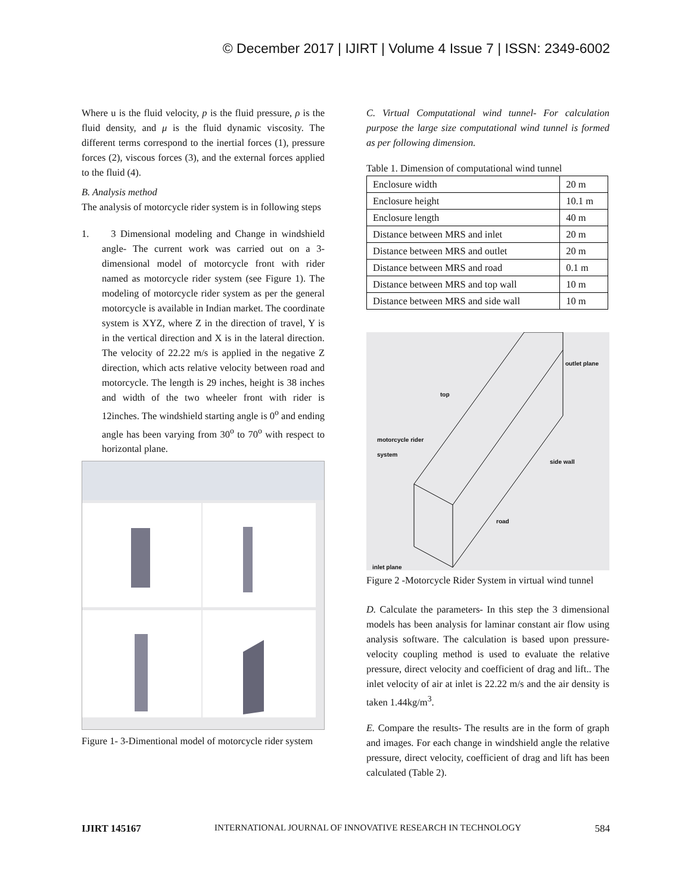© December 2017 | IJIRT | Volume 4 Issue 7 | ISSN: 2349-6002
Where u is the fluid velocity, p is the fluid pressure, ρ is the fluid density, and μ is the fluid dynamic viscosity. The different terms correspond to the inertial forces (1), pressure forces (2), viscous forces (3), and the external forces applied to the fluid (4).
B. Analysis method
The analysis of motorcycle rider system is in following steps
1. 3 Dimensional modeling and Change in windshield angle- The current work was carried out on a 3- dimensional model of motorcycle front with rider named as motorcycle rider system (see Figure 1). The modeling of motorcycle rider system as per the general motorcycle is available in Indian market. The coordinate system is XYZ, where Z in the direction of travel, Y is in the vertical direction and X is in the lateral direction. The velocity of 22.22 m/s is applied in the negative Z direction, which acts relative velocity between road and motorcycle. The length is 29 inches, height is 38 inches and width of the two wheeler front with rider is 12inches. The windshield starting angle is 0<sup>o</sup> and ending angle has been varying from 30<sup>o</sup> to 70<sup>o</sup> with respect to horizontal plane.
Figure 1- 3-Dimentional model of motorcycle rider system
C. Virtual Computational wind tunnel- For calculation purpose the large size computational wind tunnel is formed as per following dimension.
Table 1. Dimension of computational wind tunnel
| Enclosure width | 20 m |
| Enclosure height | 10.1 m |
| Enclosure length | 40 m |
| Distance between MRS and inlet | 20 m |
| Distance between MRS and outlet | 20 m |
| Distance between MRS and road | 0.1 m |
| Distance between MRS and top wall | 10 m |
| Distance between MRS and side wall | 10 m |
outlet plane
top
motorcycle rider
system
side wall
road
inlet plane
Figure 2 -Motorcycle Rider System in virtual wind tunnel
D. Calculate the parameters- In this step the 3 dimensional models has been analysis for laminar constant air flow using analysis software. The calculation is based upon pressure-velocity coupling method is used to evaluate the relative pressure, direct velocity and coefficient of drag and lift.. The inlet velocity of air at inlet is 22.22 m/s and the air density is taken 1.44kg/m<sup>3</sup>.
E. Compare the results- The results are in the form of graph and images. For each change in windshield angle the relative pressure, direct velocity, coefficient of drag and lift has been calculated (Table 2).
IJIRT 145167 INTERNATIONAL JOURNAL OF INNOVATIVE RESEARCH IN TECHNOLOGY 584